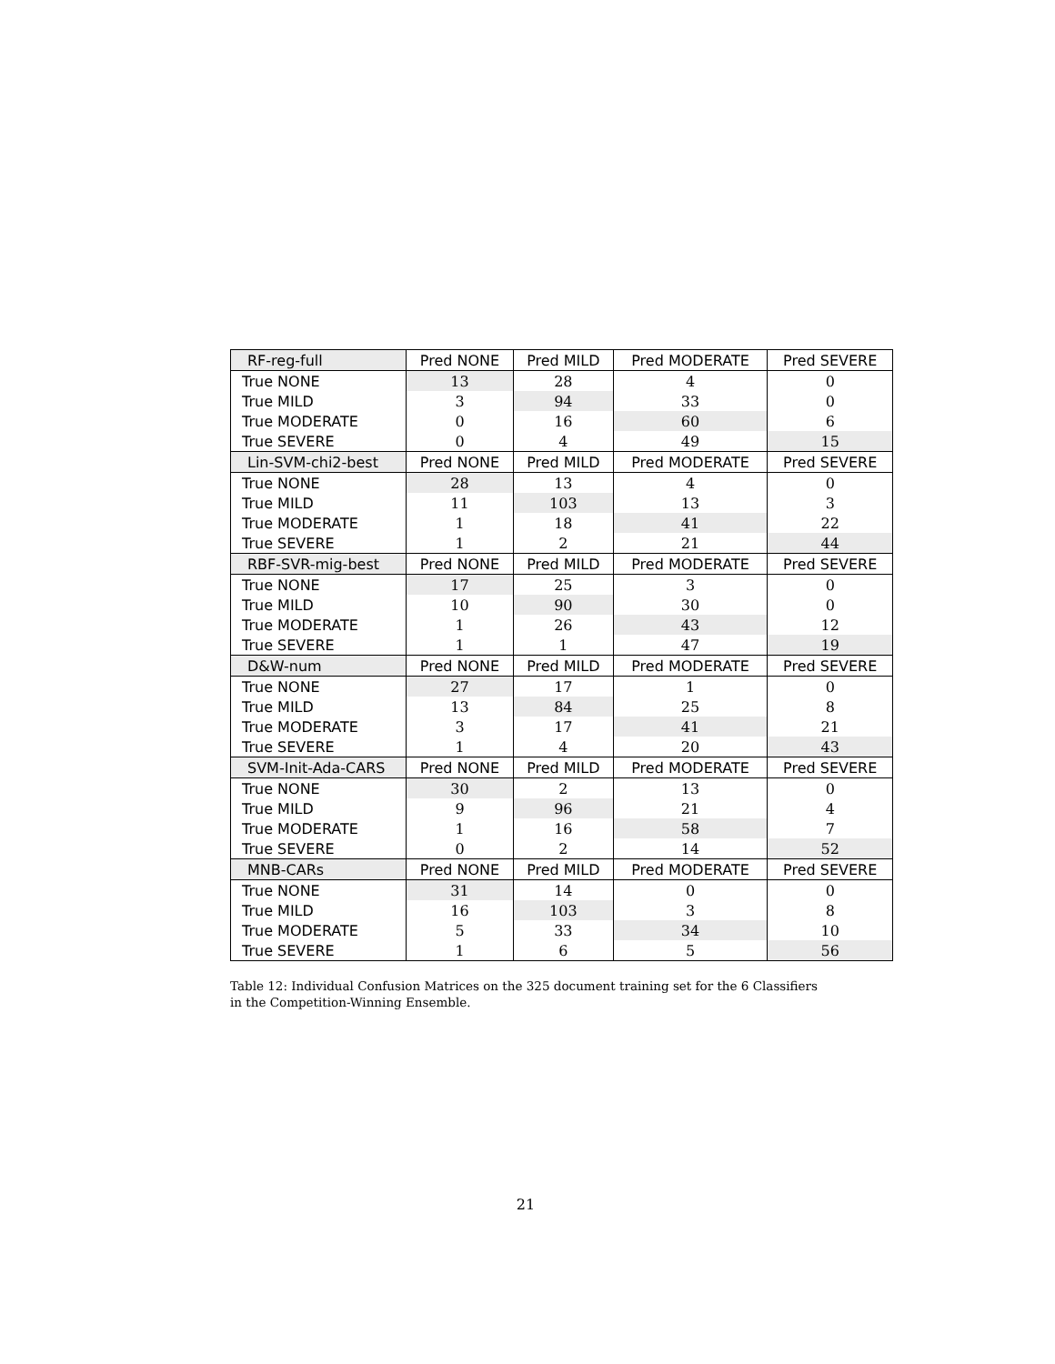| RF-reg-full | Pred NONE | Pred MILD | Pred MODERATE | Pred SEVERE |
| --- | --- | --- | --- | --- |
| True NONE | 13 | 28 | 4 | 0 |
| True MILD | 3 | 94 | 33 | 0 |
| True MODERATE | 0 | 16 | 60 | 6 |
| True SEVERE | 0 | 4 | 49 | 15 |
| Lin-SVM-chi2-best | Pred NONE | Pred MILD | Pred MODERATE | Pred SEVERE |
| True NONE | 28 | 13 | 4 | 0 |
| True MILD | 11 | 103 | 13 | 3 |
| True MODERATE | 1 | 18 | 41 | 22 |
| True SEVERE | 1 | 2 | 21 | 44 |
| RBF-SVR-mig-best | Pred NONE | Pred MILD | Pred MODERATE | Pred SEVERE |
| True NONE | 17 | 25 | 3 | 0 |
| True MILD | 10 | 90 | 30 | 0 |
| True MODERATE | 1 | 26 | 43 | 12 |
| True SEVERE | 1 | 1 | 47 | 19 |
| D&W-num | Pred NONE | Pred MILD | Pred MODERATE | Pred SEVERE |
| True NONE | 27 | 17 | 1 | 0 |
| True MILD | 13 | 84 | 25 | 8 |
| True MODERATE | 3 | 17 | 41 | 21 |
| True SEVERE | 1 | 4 | 20 | 43 |
| SVM-Init-Ada-CARS | Pred NONE | Pred MILD | Pred MODERATE | Pred SEVERE |
| True NONE | 30 | 2 | 13 | 0 |
| True MILD | 9 | 96 | 21 | 4 |
| True MODERATE | 1 | 16 | 58 | 7 |
| True SEVERE | 0 | 2 | 14 | 52 |
| MNB-CARs | Pred NONE | Pred MILD | Pred MODERATE | Pred SEVERE |
| True NONE | 31 | 14 | 0 | 0 |
| True MILD | 16 | 103 | 3 | 8 |
| True MODERATE | 5 | 33 | 34 | 10 |
| True SEVERE | 1 | 6 | 5 | 56 |
Table 12: Individual Confusion Matrices on the 325 document training set for the 6 Classifiers in the Competition-Winning Ensemble.
21